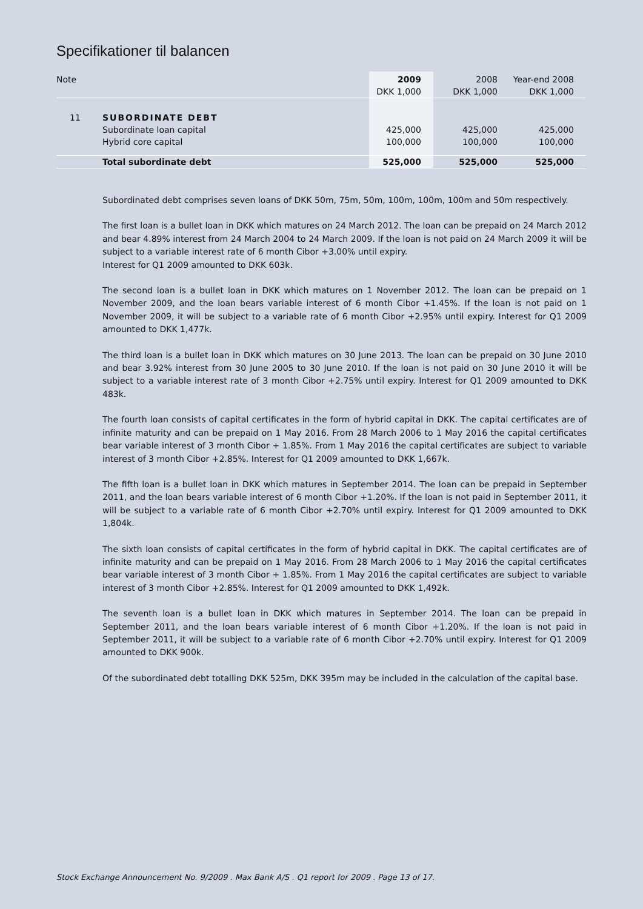Specifikationer til balancen
| Note | | 2009 | 2008 | Year-end 2008 |
| --- | --- | --- | --- | --- |
| | | DKK 1,000 | DKK 1,000 | DKK 1,000 |
| 11 | SUBORDINATE DEBT | | | |
| | Subordinate loan capital | 425,000 | 425,000 | 425,000 |
| | Hybrid core capital | 100,000 | 100,000 | 100,000 |
| | Total subordinate debt | 525,000 | 525,000 | 525,000 |
Subordinated debt comprises seven loans of DKK 50m, 75m, 50m, 100m, 100m, 100m and 50m respectively.
The first loan is a bullet loan in DKK which matures on 24 March 2012. The loan can be prepaid on 24 March 2012 and bear 4.89% interest from 24 March 2004 to 24 March 2009. If the loan is not paid on 24 March 2009 it will be subject to a variable interest rate of 6 month Cibor +3.00% until expiry.
Interest for Q1 2009 amounted to DKK 603k.
The second loan is a bullet loan in DKK which matures on 1 November 2012. The loan can be prepaid on 1 November 2009, and the loan bears variable interest of 6 month Cibor +1.45%. If the loan is not paid on 1 November 2009, it will be subject to a variable rate of 6 month Cibor +2.95% until expiry. Interest for Q1 2009 amounted to DKK 1,477k.
The third loan is a bullet loan in DKK which matures on 30 June 2013. The loan can be prepaid on 30 June 2010 and bear 3.92% interest from 30 June 2005 to 30 June 2010. If the loan is not paid on 30 June 2010 it will be subject to a variable interest rate of 3 month Cibor +2.75% until expiry. Interest for Q1 2009 amounted to DKK 483k.
The fourth loan consists of capital certificates in the form of hybrid capital in DKK. The capital certificates are of infinite maturity and can be prepaid on 1 May 2016. From 28 March 2006 to 1 May 2016 the capital certificates bear variable interest of 3 month Cibor + 1.85%. From 1 May 2016 the capital certificates are subject to variable interest of 3 month Cibor +2.85%. Interest for Q1 2009 amounted to DKK 1,667k.
The fifth loan is a bullet loan in DKK which matures in September 2014. The loan can be prepaid in September 2011, and the loan bears variable interest of 6 month Cibor +1.20%. If the loan is not paid in September 2011, it will be subject to a variable rate of 6 month Cibor +2.70% until expiry. Interest for Q1 2009 amounted to DKK 1,804k.
The sixth loan consists of capital certificates in the form of hybrid capital in DKK. The capital certificates are of infinite maturity and can be prepaid on 1 May 2016. From 28 March 2006 to 1 May 2016 the capital certificates bear variable interest of 3 month Cibor + 1.85%. From 1 May 2016 the capital certificates are subject to variable interest of 3 month Cibor +2.85%. Interest for Q1 2009 amounted to DKK 1,492k.
The seventh loan is a bullet loan in DKK which matures in September 2014. The loan can be prepaid in September 2011, and the loan bears variable interest of 6 month Cibor +1.20%. If the loan is not paid in September 2011, it will be subject to a variable rate of 6 month Cibor +2.70% until expiry. Interest for Q1 2009 amounted to DKK 900k.
Of the subordinated debt totalling DKK 525m, DKK 395m may be included in the calculation of the capital base.
Stock Exchange Announcement No. 9/2009 . Max Bank A/S . Q1 report for 2009 . Page 13 of 17.